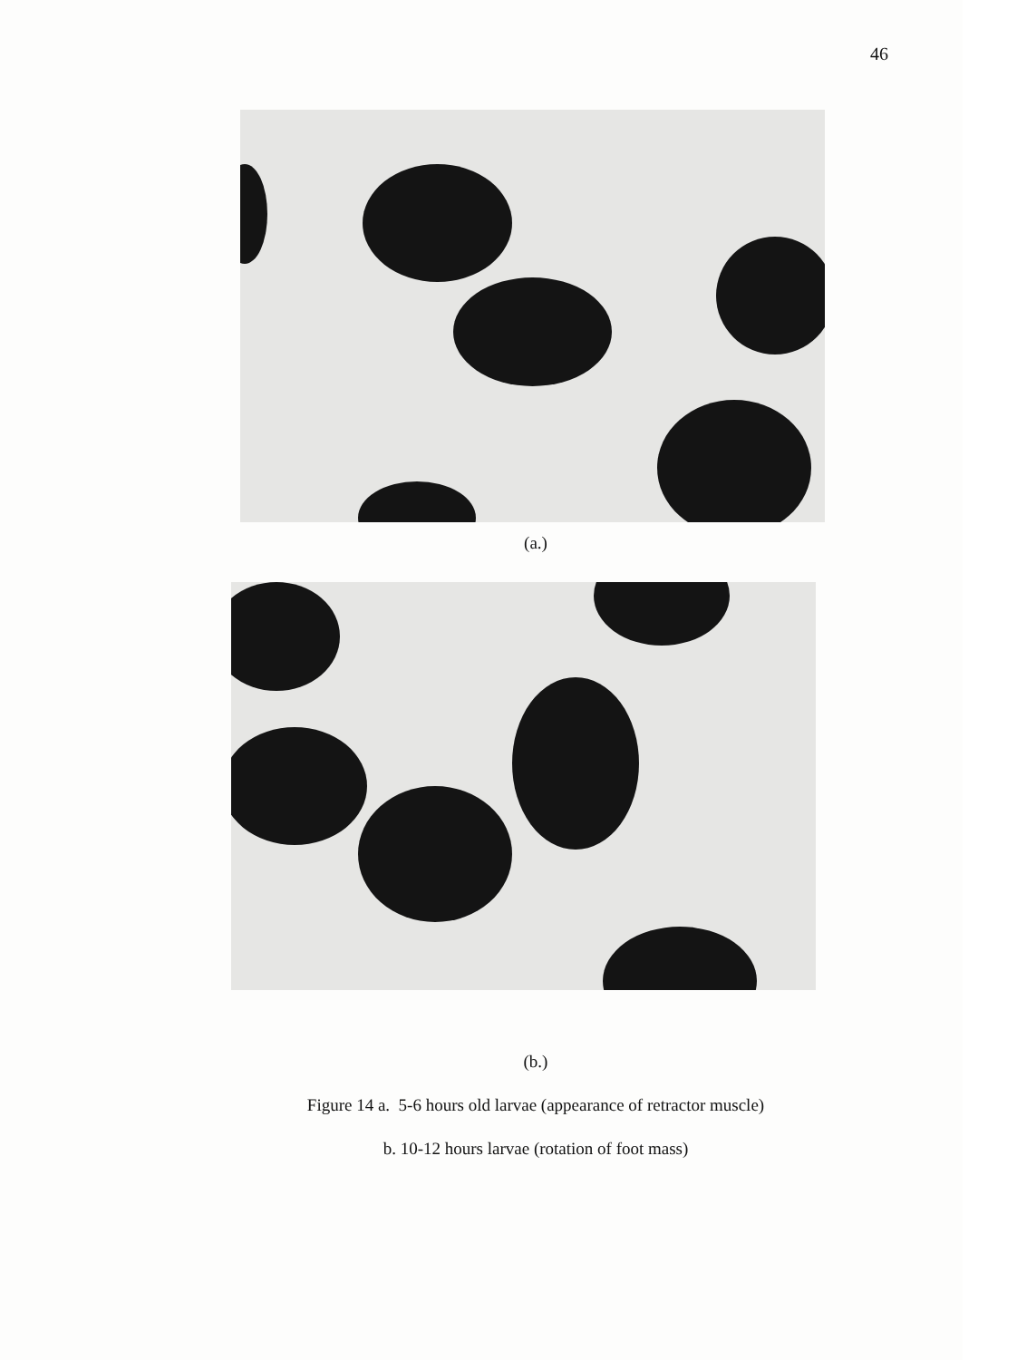46
(a.)
(b.)
Figure 14 a. 5-6 hours old larvae (appearance of retractor muscle)
b. 10-12 hours larvae (rotation of foot mass)